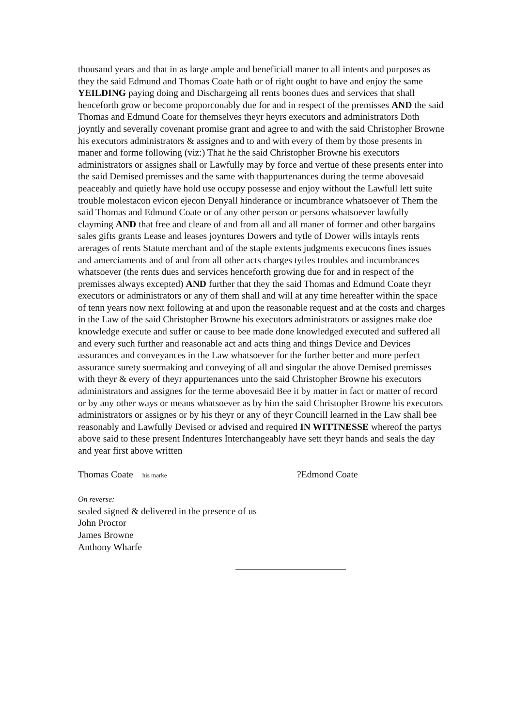thousand years and that in as large ample and beneficiall maner to all intents and purposes as they the said Edmund and Thomas Coate hath or of right ought to have and enjoy the same YEILDING paying doing and Dischargeing all rents boones dues and services that shall henceforth grow or become proporconably due for and in respect of the premisses AND the said Thomas and Edmund Coate for themselves theyr heyrs executors and administrators Doth joyntly and severally covenant promise grant and agree to and with the said Christopher Browne his executors administrators & assignes and to and with every of them by those presents in maner and forme following (viz:) That he the said Christopher Browne his executors administrators or assignes shall or Lawfully may by force and vertue of these presents enter into the said Demised premisses and the same with thappurtenances during the terme abovesaid peaceably and quietly have hold use occupy possesse and enjoy without the Lawfull lett suite trouble molestacon evicon ejecon Denyall hinderance or incumbrance whatsoever of Them the said Thomas and Edmund Coate or of any other person or persons whatsoever lawfully clayming AND that free and cleare of and from all and all maner of former and other bargains sales gifts grants Lease and leases joyntures Dowers and tytle of Dower wills intayls rents arerages of rents Statute merchant and of the staple extents judgments execucons fines issues and amerciaments and of and from all other acts charges tytles troubles and incumbrances whatsoever (the rents dues and services henceforth growing due for and in respect of the premisses always excepted) AND further that they the said Thomas and Edmund Coate theyr executors or administrators or any of them shall and will at any time hereafter within the space of tenn years now next following at and upon the reasonable request and at the costs and charges in the Law of the said Christopher Browne his executors administrators or assignes make doe knowledge execute and suffer or cause to bee made done knowledged executed and suffered all and every such further and reasonable act and acts thing and things Device and Devices assurances and conveyances in the Law whatsoever for the further better and more perfect assurance surety suermaking and conveying of all and singular the above Demised premisses with theyr & every of theyr appurtenances unto the said Christopher Browne his executors administrators and assignes for the terme abovesaid Bee it by matter in fact or matter of record or by any other ways or means whatsoever as by him the said Christopher Browne his executors administrators or assignes or by his theyr or any of theyr Councill learned in the Law shall bee reasonably and Lawfully Devised or advised and required IN WITTNESSE whereof the partys above said to these present Indentures Interchangeably have sett theyr hands and seals the day and year first above written
Thomas Coate his marke ?Edmond Coate
On reverse:
sealed signed & delivered in the presence of us
John Proctor
James Browne
Anthony Wharfe